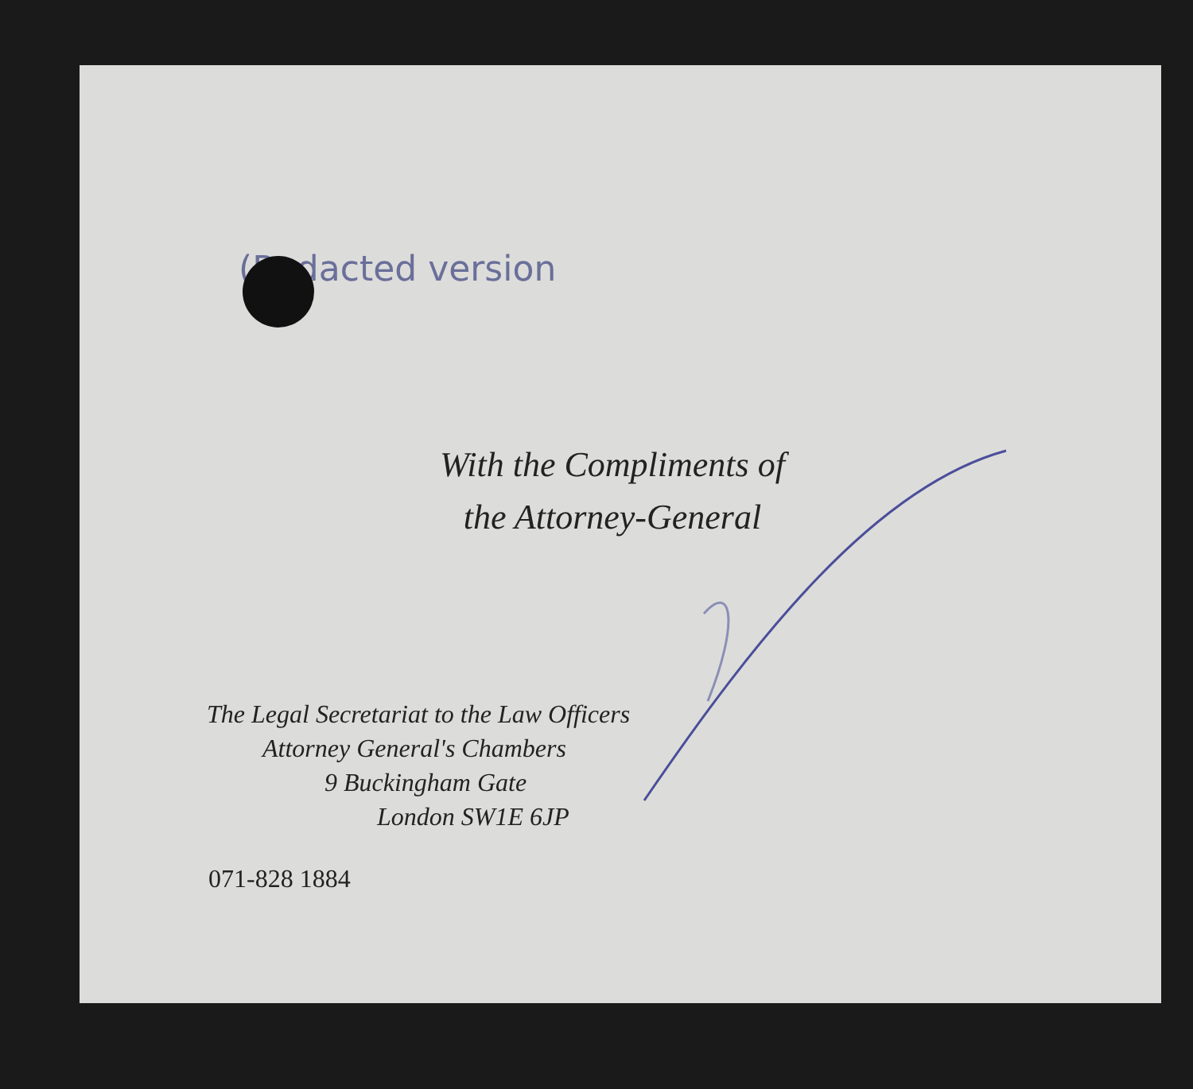(Redacted version
With the Compliments of
the Attorney-General
The Legal Secretariat to the Law Officers
Attorney General's Chambers
9 Buckingham Gate
London SW1E 6JP
071-828 1884